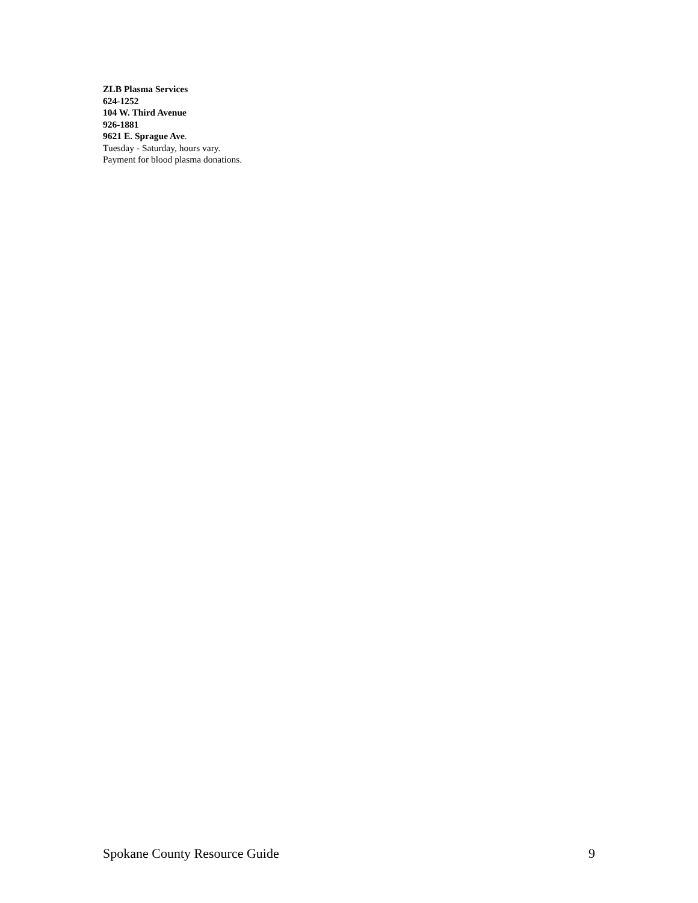ZLB Plasma Services
624-1252
104 W. Third Avenue
926-1881
9621 E. Sprague Ave.
Tuesday - Saturday, hours vary.
Payment for blood plasma donations.
Spokane County Resource Guide 9